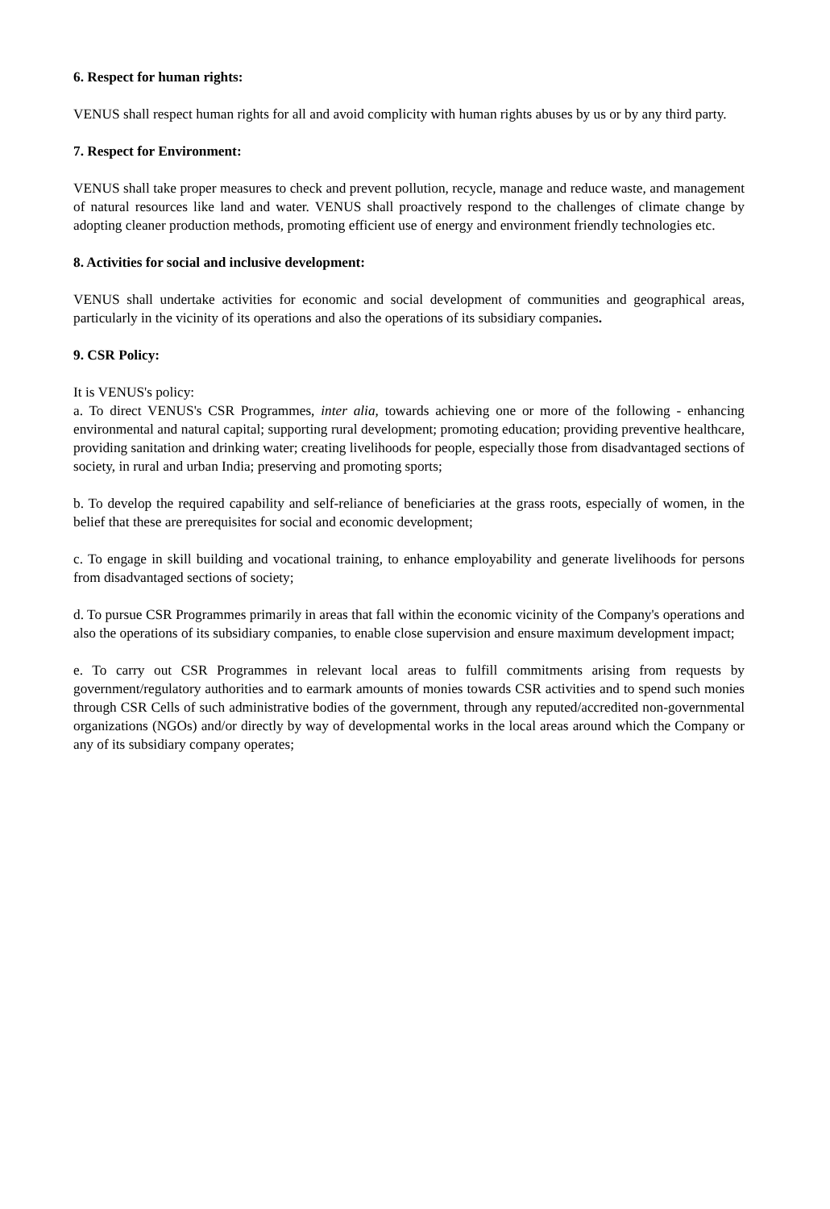6. Respect for human rights:
VENUS shall respect human rights for all and avoid complicity with human rights abuses by us or by any third party.
7. Respect for Environment:
VENUS shall take proper measures to check and prevent pollution, recycle, manage and reduce waste, and management of natural resources like land and water. VENUS shall proactively respond to the challenges of climate change by adopting cleaner production methods, promoting efficient use of energy and environment friendly technologies etc.
8. Activities for social and inclusive development:
VENUS shall undertake activities for economic and social development of communities and geographical areas, particularly in the vicinity of its operations and also the operations of its subsidiary companies.
9. CSR Policy:
It is VENUS's policy:
a. To direct VENUS's CSR Programmes, inter alia, towards achieving one or more of the following - enhancing environmental and natural capital; supporting rural development; promoting education; providing preventive healthcare, providing sanitation and drinking water; creating livelihoods for people, especially those from disadvantaged sections of society, in rural and urban India; preserving and promoting sports;
b. To develop the required capability and self-reliance of beneficiaries at the grass roots, especially of women, in the belief that these are prerequisites for social and economic development;
c. To engage in skill building and vocational training, to enhance employability and generate livelihoods for persons from disadvantaged sections of society;
d. To pursue CSR Programmes primarily in areas that fall within the economic vicinity of the Company's operations and also the operations of its subsidiary companies, to enable close supervision and ensure maximum development impact;
e. To carry out CSR Programmes in relevant local areas to fulfill commitments arising from requests by government/regulatory authorities and to earmark amounts of monies towards CSR activities and to spend such monies through CSR Cells of such administrative bodies of the government, through any reputed/accredited non-governmental organizations (NGOs) and/or directly by way of developmental works in the local areas around which the Company or any of its subsidiary company operates;